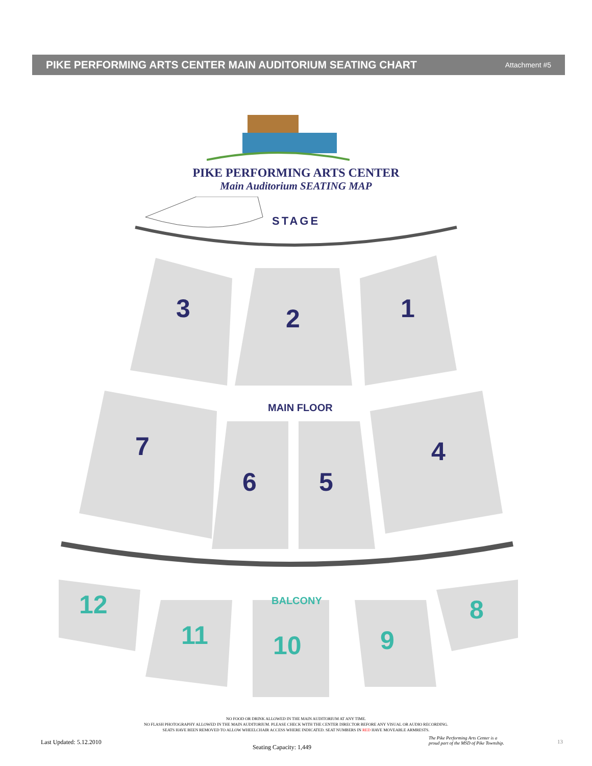PIKE PERFORMING ARTS CENTER MAIN AUDITORIUM SEATING CHART
Attachment #5
PIKE PERFORMING ARTS CENTER
Main Auditorium SEATING MAP
STAGE
3 2 1
MAIN FLOOR
7
6 5
4
BALCONY
12
11 10 9
8
NO FOOD OR DRINK ALLOWED IN THE MAIN AUDITORIUM AT ANY TIME.
NO FLASH PHOTOGRAPHY ALLOWED IN THE MAIN AUDITORIUM. PLEASE CHECK WITH THE CENTER DIRECTOR BEFORE ANY VISUAL OR AUDIO RECORDING.
SEATS HAVE BEEN REMOVED TO ALLOW WHEELCHAIR ACCESS WHERE INDICATED. SEAT NUMBERS IN RED HAVE MOVEABLE ARMRESTS.
Last Updated: 5.12.2010
Seating Capacity: 1,449
The Pike Performing Arts Center is a
proud part of the MSD of Pike Township.
13